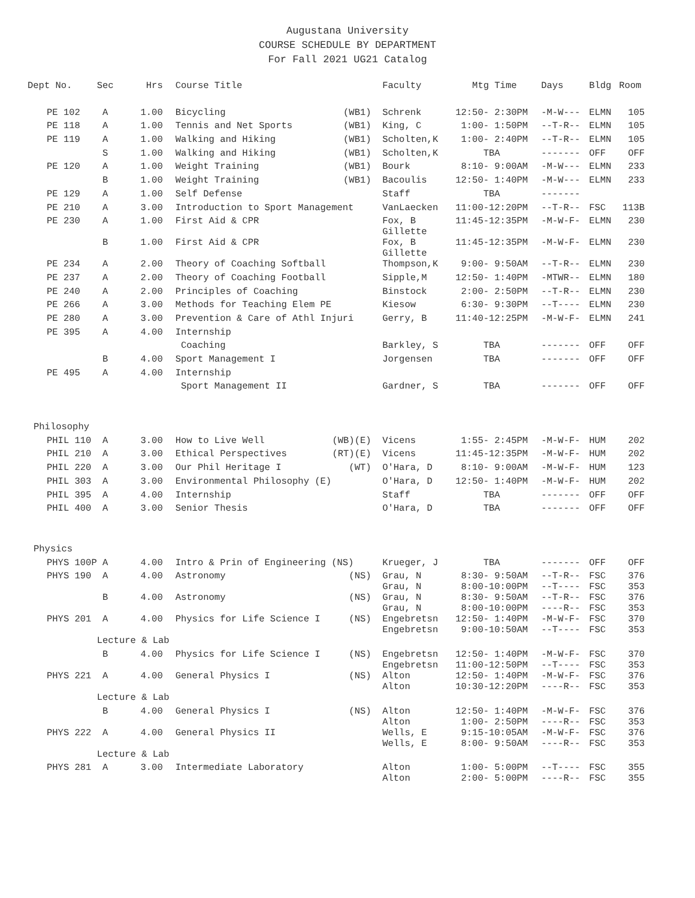Augustana University
COURSE SCHEDULE BY DEPARTMENT
For Fall 2021 UG21 Catalog
| Dept No. | Sec | Hrs | | Course Title | | Faculty | Mtg Time | Days | Bldg | Room |
| --- | --- | --- | --- | --- | --- | --- | --- | --- | --- | --- |
| PE 102 | A | 1.00 | | Bicycling | (WB1) | Schrenk | 12:50- 2:30PM | -M-W--- | ELMN | 105 |
| PE 118 | A | 1.00 | | Tennis and Net Sports | (WB1) | King, C | 1:00- 1:50PM | --T-R-- | ELMN | 105 |
| PE 119 | A | 1.00 | | Walking and Hiking | (WB1) | Scholten,K | 1:00- 2:40PM | --T-R-- | ELMN | 105 |
| | S | 1.00 | | Walking and Hiking | (WB1) | Scholten,K | TBA | ------- | OFF | OFF |
| PE 120 | A | 1.00 | | Weight Training | (WB1) | Bourk | 8:10- 9:00AM | -M-W--- | ELMN | 233 |
| | B | 1.00 | | Weight Training | (WB1) | Bacoulis | 12:50- 1:40PM | -M-W--- | ELMN | 233 |
| PE 129 | A | 1.00 | | Self Defense | | Staff | TBA | ------- | | |
| PE 210 | A | 3.00 | | Introduction to Sport Management | | VanLaecken | 11:00-12:20PM | --T-R-- | FSC | 113B |
| PE 230 | A | 1.00 | | First Aid & CPR | | Fox, B Gillette | 11:45-12:35PM | -M-W-F- | ELMN | 230 |
| | B | 1.00 | | First Aid & CPR | | Fox, B Gillette | 11:45-12:35PM | -M-W-F- | ELMN | 230 |
| PE 234 | A | 2.00 | | Theory of Coaching Softball | | Thompson,K | 9:00- 9:50AM | --T-R-- | ELMN | 230 |
| PE 237 | A | 2.00 | | Theory of Coaching Football | | Sipple,M | 12:50- 1:40PM | -MTWR-- | ELMN | 180 |
| PE 240 | A | 2.00 | | Principles of Coaching | | Binstock | 2:00- 2:50PM | --T-R-- | ELMN | 230 |
| PE 266 | A | 3.00 | | Methods for Teaching Elem PE | | Kiesow | 6:30- 9:30PM | --T---- | ELMN | 230 |
| PE 280 | A | 3.00 | | Prevention & Care of Athl Injuri | | Gerry, B | 11:40-12:25PM | -M-W-F- | ELMN | 241 |
| PE 395 | A | 4.00 | | Internship | | | | | | |
| | | | | Coaching | | Barkley, S | TBA | ------- | OFF | OFF |
| | B | 4.00 | | Sport Management I | | Jorgensen | TBA | ------- | OFF | OFF |
| PE 495 | A | 4.00 | | Internship | | | | | | |
| | | | | Sport Management II | | Gardner, S | TBA | ------- | OFF | OFF |
| Philosophy | | | | | | | | | | |
| PHIL 110 | A | 3.00 | | How to Live Well | (WB)(E) | Vicens | 1:55- 2:45PM | -M-W-F- | HUM | 202 |
| PHIL 210 | A | 3.00 | | Ethical Perspectives | (RT)(E) | Vicens | 11:45-12:35PM | -M-W-F- | HUM | 202 |
| PHIL 220 | A | 3.00 | | Our Phil Heritage I | (WT) | O'Hara, D | 8:10- 9:00AM | -M-W-F- | HUM | 123 |
| PHIL 303 | A | 3.00 | | Environmental Philosophy (E) | | O'Hara, D | 12:50- 1:40PM | -M-W-F- | HUM | 202 |
| PHIL 395 | A | 4.00 | | Internship | | Staff | TBA | ------- | OFF | OFF |
| PHIL 400 | A | 3.00 | | Senior Thesis | | O'Hara, D | TBA | ------- | OFF | OFF |
| Physics | | | | | | | | | | |
| PHYS 100P | A | 4.00 | | Intro & Prin of Engineering (NS) | | Krueger, J | TBA | ------- | OFF | OFF |
| PHYS 190 | A | 4.00 | | Astronomy | (NS) | Grau, N Grau, N | 8:30- 9:50AM 8:00-10:00PM | --T-R-- --T---- | FSC FSC | 376 353 |
| | B | 4.00 | | Astronomy | (NS) | Grau, N Grau, N | 8:30- 9:50AM 8:00-10:00PM | --T-R-- ----R-- | FSC FSC | 376 353 |
| PHYS 201 | A | 4.00 | | Physics for Life Science I | (NS) | Engebretsn Engebretsn | 12:50- 1:40PM 9:00-10:50AM | -M-W-F- --T---- | FSC FSC | 370 353 |
| | Lecture & Lab | | | | | | | | | |
| | B | 4.00 | | Physics for Life Science I | (NS) | Engebretsn Engebretsn | 12:50- 1:40PM 11:00-12:50PM | -M-W-F- --T---- | FSC FSC | 370 353 |
| PHYS 221 | A | 4.00 | | General Physics I | (NS) | Alton Alton | 12:50- 1:40PM 10:30-12:20PM | -M-W-F- ----R-- | FSC FSC | 376 353 |
| | Lecture & Lab | | | | | | | | | |
| | B | 4.00 | | General Physics I | (NS) | Alton Alton | 12:50- 1:40PM 1:00- 2:50PM | -M-W-F- ----R-- | FSC FSC | 376 353 |
| PHYS 222 | A | 4.00 | | General Physics II | | Wells, E Wells, E | 9:15-10:05AM 8:00- 9:50AM | -M-W-F- ----R-- | FSC FSC | 376 353 |
| | Lecture & Lab | | | | | | | | | |
| PHYS 281 | A | 3.00 | | Intermediate Laboratory | | Alton Alton | 1:00- 5:00PM 2:00- 5:00PM | --T---- ----R-- | FSC FSC | 355 355 |